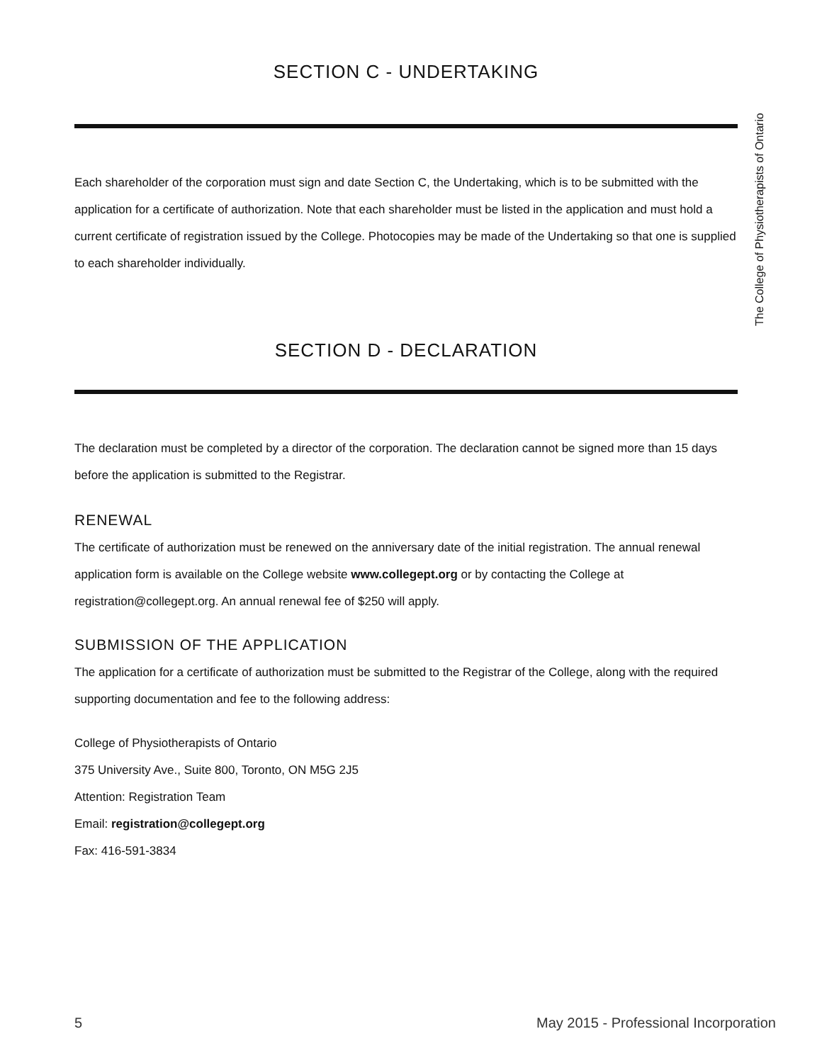SECTION C - UNDERTAKING
Each shareholder of the corporation must sign and date Section C, the Undertaking, which is to be submitted with the application for a certificate of authorization. Note that each shareholder must be listed in the application and must hold a current certificate of registration issued by the College. Photocopies may be made of the Undertaking so that one is supplied to each shareholder individually.
SECTION D - DECLARATION
The declaration must be completed by a director of the corporation. The declaration cannot be signed more than 15 days before the application is submitted to the Registrar.
RENEWAL
The certificate of authorization must be renewed on the anniversary date of the initial registration. The annual renewal application form is available on the College website www.collegept.org or by contacting the College at registration@collegept.org. An annual renewal fee of $250 will apply.
SUBMISSION OF THE APPLICATION
The application for a certificate of authorization must be submitted to the Registrar of the College, along with the required supporting documentation and fee to the following address:
College of Physiotherapists of Ontario
375 University Ave., Suite 800, Toronto, ON M5G 2J5
Attention: Registration Team
Email: registration@collegept.org
Fax: 416-591-3834
The College of Physiotherapists of Ontario
5 May 2015 - Professional Incorporation